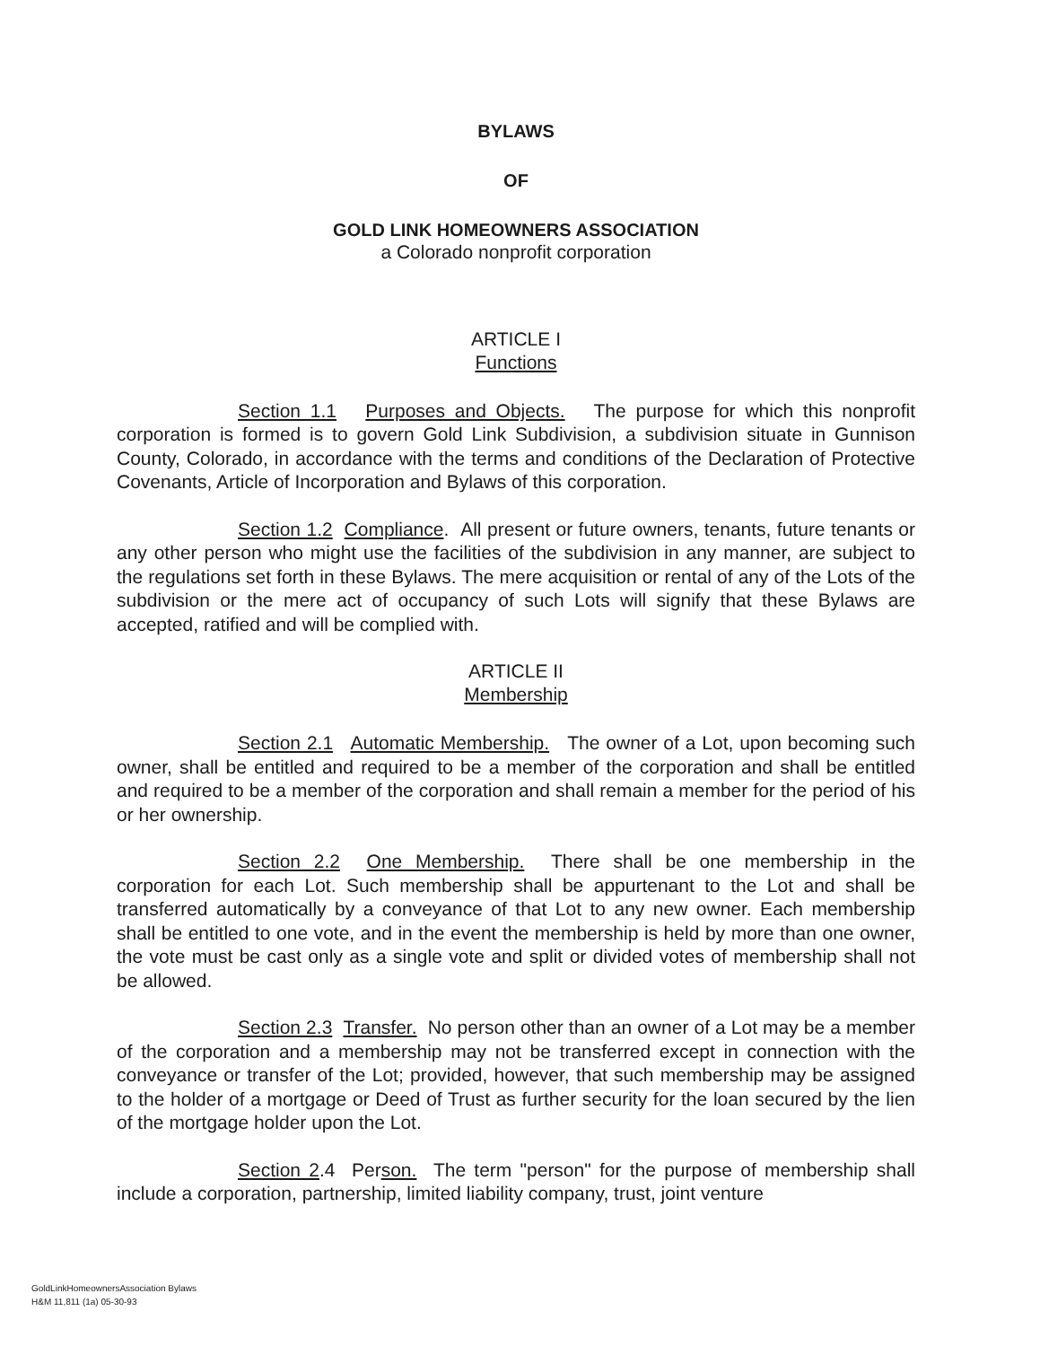BYLAWS
OF
GOLD LINK HOMEOWNERS ASSOCIATION
a Colorado nonprofit corporation
ARTICLE I
Functions
Section 1.1 Purposes and Objects. The purpose for which this nonprofit corporation is formed is to govern Gold Link Subdivision, a subdivision situate in Gunnison County, Colorado, in accordance with the terms and conditions of the Declaration of Protective Covenants, Article of Incorporation and Bylaws of this corporation.
Section 1.2 Compliance. All present or future owners, tenants, future tenants or any other person who might use the facilities of the subdivision in any manner, are subject to the regulations set forth in these Bylaws. The mere acquisition or rental of any of the Lots of the subdivision or the mere act of occupancy of such Lots will signify that these Bylaws are accepted, ratified and will be complied with.
ARTICLE II
Membership
Section 2.1 Automatic Membership. The owner of a Lot, upon becoming such owner, shall be entitled and required to be a member of the corporation and shall be entitled and required to be a member of the corporation and shall remain a member for the period of his or her ownership.
Section 2.2 One Membership. There shall be one membership in the corporation for each Lot. Such membership shall be appurtenant to the Lot and shall be transferred automatically by a conveyance of that Lot to any new owner. Each membership shall be entitled to one vote, and in the event the membership is held by more than one owner, the vote must be cast only as a single vote and split or divided votes of membership shall not be allowed.
Section 2.3 Transfer. No person other than an owner of a Lot may be a member of the corporation and a membership may not be transferred except in connection with the conveyance or transfer of the Lot; provided, however, that such membership may be assigned to the holder of a mortgage or Deed of Trust as further security for the loan secured by the lien of the mortgage holder upon the Lot.
Section 2.4 Person. The term "person" for the purpose of membership shall include a corporation, partnership, limited liability company, trust, joint venture
GoldLinkHomeownersAssociation Bylaws
H&M 11,811 (1a) 05-30-93